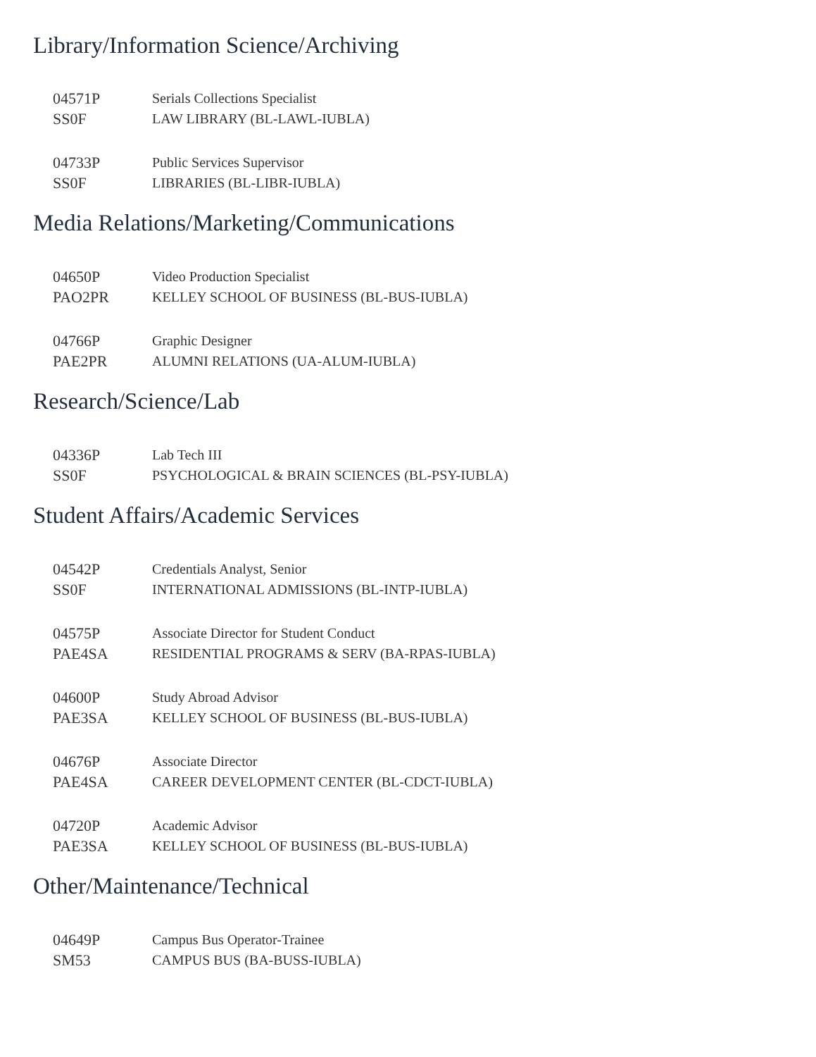Library/Information Science/Archiving
04571P
SS0F
Serials Collections Specialist
LAW LIBRARY (BL-LAWL-IUBLA)
04733P
SS0F
Public Services Supervisor
LIBRARIES (BL-LIBR-IUBLA)
Media Relations/Marketing/Communications
04650P
PAO2PR
Video Production Specialist
KELLEY SCHOOL OF BUSINESS (BL-BUS-IUBLA)
04766P
PAE2PR
Graphic Designer
ALUMNI RELATIONS (UA-ALUM-IUBLA)
Research/Science/Lab
04336P
SS0F
Lab Tech III
PSYCHOLOGICAL & BRAIN SCIENCES (BL-PSY-IUBLA)
Student Affairs/Academic Services
04542P
SS0F
Credentials Analyst, Senior
INTERNATIONAL ADMISSIONS (BL-INTP-IUBLA)
04575P
PAE4SA
Associate Director for Student Conduct
RESIDENTIAL PROGRAMS & SERV (BA-RPAS-IUBLA)
04600P
PAE3SA
Study Abroad Advisor
KELLEY SCHOOL OF BUSINESS (BL-BUS-IUBLA)
04676P
PAE4SA
Associate Director
CAREER DEVELOPMENT CENTER (BL-CDCT-IUBLA)
04720P
PAE3SA
Academic Advisor
KELLEY SCHOOL OF BUSINESS (BL-BUS-IUBLA)
Other/Maintenance/Technical
04649P
SM53
Campus Bus Operator-Trainee
CAMPUS BUS (BA-BUSS-IUBLA)